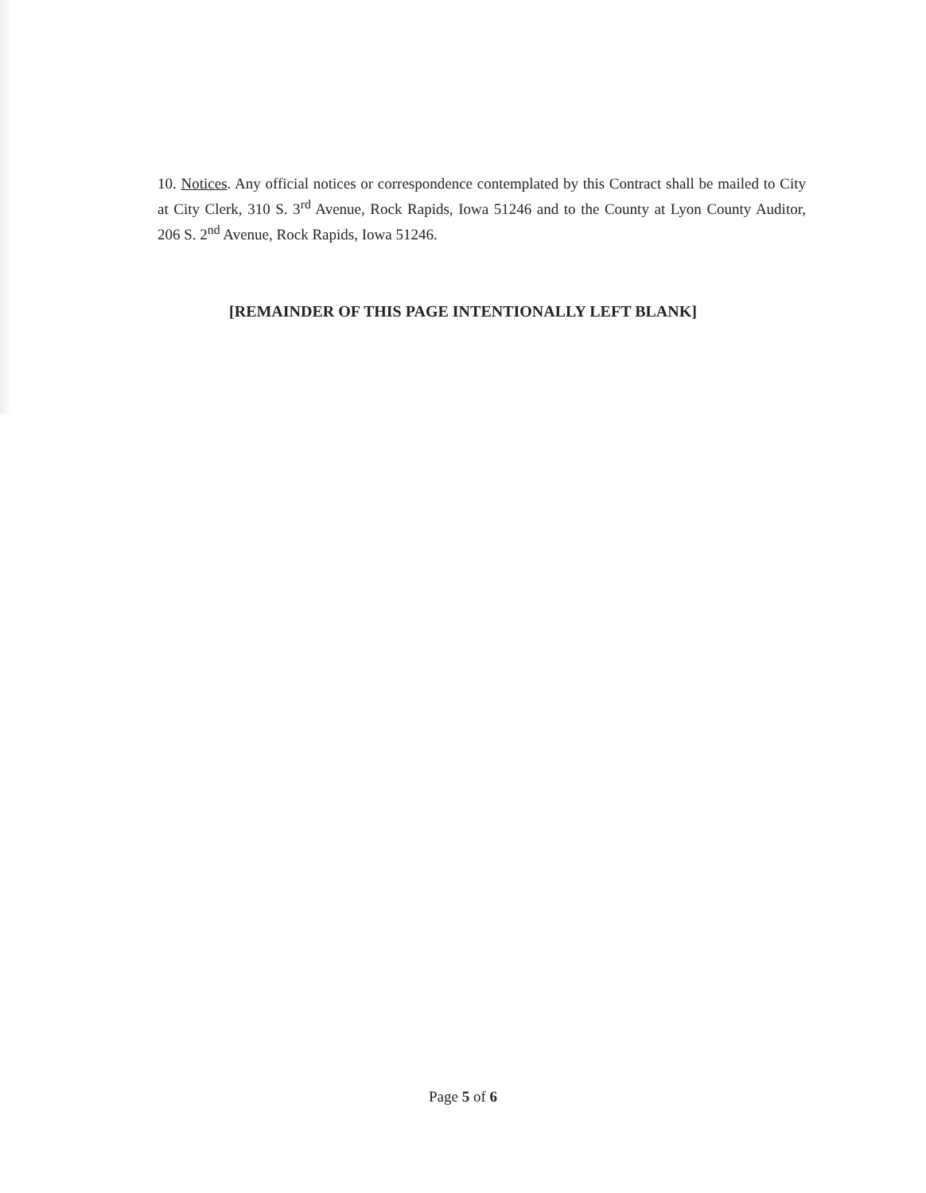10. Notices. Any official notices or correspondence contemplated by this Contract shall be mailed to City at City Clerk, 310 S. 3<sup>rd</sup> Avenue, Rock Rapids, Iowa 51246 and to the County at Lyon County Auditor, 206 S. 2<sup>nd</sup> Avenue, Rock Rapids, Iowa 51246.
[REMAINDER OF THIS PAGE INTENTIONALLY LEFT BLANK]
Page 5 of 6